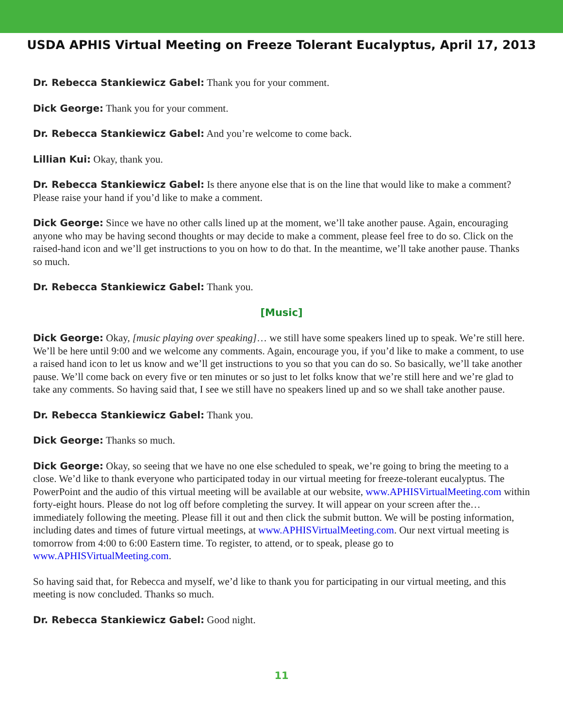USDA APHIS Virtual Meeting on Freeze Tolerant Eucalyptus, April 17, 2013
Dr. Rebecca Stankiewicz Gabel: Thank you for your comment.
Dick George: Thank you for your comment.
Dr. Rebecca Stankiewicz Gabel: And you’re welcome to come back.
Lillian Kui: Okay, thank you.
Dr. Rebecca Stankiewicz Gabel: Is there anyone else that is on the line that would like to make a comment? Please raise your hand if you’d like to make a comment.
Dick George: Since we have no other calls lined up at the moment, we’ll take another pause. Again, encouraging anyone who may be having second thoughts or may decide to make a comment, please feel free to do so. Click on the raised-hand icon and we’ll get instructions to you on how to do that. In the meantime, we’ll take another pause. Thanks so much.
Dr. Rebecca Stankiewicz Gabel: Thank you.
[Music]
Dick George: Okay, [music playing over speaking]… we still have some speakers lined up to speak. We’re still here. We’ll be here until 9:00 and we welcome any comments. Again, encourage you, if you’d like to make a comment, to use a raised hand icon to let us know and we’ll get instructions to you so that you can do so. So basically, we’ll take another pause. We’ll come back on every five or ten minutes or so just to let folks know that we’re still here and we’re glad to take any comments. So having said that, I see we still have no speakers lined up and so we shall take another pause.
Dr. Rebecca Stankiewicz Gabel: Thank you.
Dick George: Thanks so much.
Dick George: Okay, so seeing that we have no one else scheduled to speak, we’re going to bring the meeting to a close. We’d like to thank everyone who participated today in our virtual meeting for freeze-tolerant eucalyptus. The PowerPoint and the audio of this virtual meeting will be available at our website, www.APHISVirtualMeeting.com within forty-eight hours. Please do not log off before completing the survey. It will appear on your screen after the… immediately following the meeting. Please fill it out and then click the submit button. We will be posting information, including dates and times of future virtual meetings, at www.APHISVirtualMeeting.com. Our next virtual meeting is tomorrow from 4:00 to 6:00 Eastern time. To register, to attend, or to speak, please go to www.APHISVirtualMeeting.com.
So having said that, for Rebecca and myself, we’d like to thank you for participating in our virtual meeting, and this meeting is now concluded. Thanks so much.
Dr. Rebecca Stankiewicz Gabel: Good night.
11